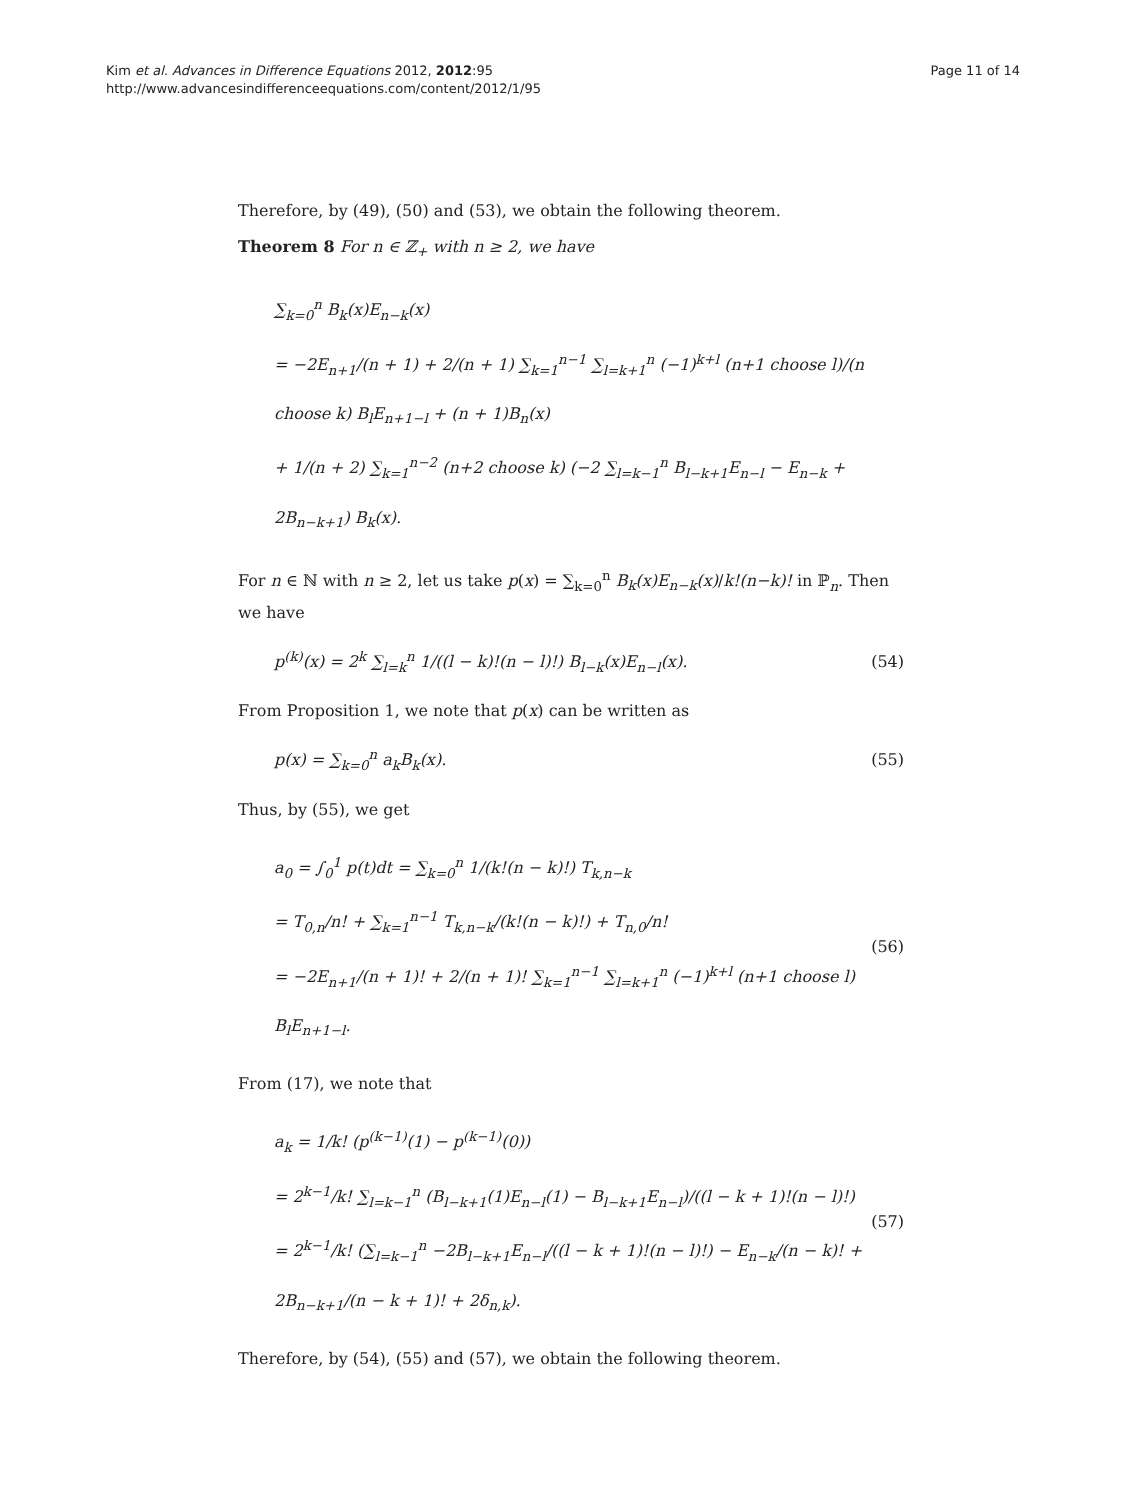Kim et al. Advances in Difference Equations 2012, 2012:95
http://www.advancesindifferenceequations.com/content/2012/1/95
Page 11 of 14
Therefore, by (49), (50) and (53), we obtain the following theorem.
Theorem 8 For n ∈ ℤ<sub>+</sub> with n ≥ 2, we have
∑<sub>k=0</sub><sup>n</sup> B<sub>k</sub>(x)E<sub>n−k</sub>(x)
= −2E<sub>n+1</sub>/(n + 1) + 2/(n + 1) ∑<sub>k=1</sub><sup>n−1</sup> ∑<sub>l=k+1</sub><sup>n</sup> (−1)<sup>k+l</sup> (n+1 choose l)/(n choose k) B<sub>l</sub>E<sub>n+1−l</sub> + (n + 1)B<sub>n</sub>(x)
+ 1/(n + 2) ∑<sub>k=1</sub><sup>n−2</sup> (n+2 choose k) (−2 ∑<sub>l=k−1</sub><sup>n</sup> B<sub>l−k+1</sub>E<sub>n−l</sub> − E<sub>n−k</sub> + 2B<sub>n−k+1</sub>) B<sub>k</sub>(x).
For n ∈ ℕ with n ≥ 2, let us take p(x) = ∑<sub>k=0</sub><sup>n</sup> B<sub>k</sub>(x)E<sub>n−k</sub>(x)/k!(n−k)! in ℙ<sub>n</sub>. Then we have
p<sup>(k)</sup>(x) = 2<sup>k</sup> ∑<sub>l=k</sub><sup>n</sup> 1/((l − k)!(n − l)!) B<sub>l−k</sub>(x)E<sub>n−l</sub>(x). (54)
From Proposition 1, we note that p(x) can be written as
p(x) = ∑<sub>k=0</sub><sup>n</sup> a<sub>k</sub>B<sub>k</sub>(x). (55)
Thus, by (55), we get
a<sub>0</sub> = ∫<sub>0</sub><sup>1</sup> p(t)dt = ∑<sub>k=0</sub><sup>n</sup> 1/(k!(n − k)!) T<sub>k,n−k</sub>
= T<sub>0,n</sub>/n! + ∑<sub>k=1</sub><sup>n−1</sup> T<sub>k,n−k</sub>/(k!(n − k)!) + T<sub>n,0</sub>/n!
= −2E<sub>n+1</sub>/(n + 1)! + 2/(n + 1)! ∑<sub>k=1</sub><sup>n−1</sup> ∑<sub>l=k+1</sub><sup>n</sup> (−1)<sup>k+l</sup> (n+1 choose l) B<sub>l</sub>E<sub>n+1−l</sub>.
(56)
From (17), we note that
a<sub>k</sub> = 1/k! (p<sup>(k−1)</sup>(1) − p<sup>(k−1)</sup>(0))
= 2<sup>k−1</sup>/k! ∑<sub>l=k−1</sub><sup>n</sup> (B<sub>l−k+1</sub>(1)E<sub>n−l</sub>(1) − B<sub>l−k+1</sub>E<sub>n−l</sub>)/((l − k + 1)!(n − l)!)
= 2<sup>k−1</sup>/k! (∑<sub>l=k−1</sub><sup>n</sup> −2B<sub>l−k+1</sub>E<sub>n−l</sub>/((l − k + 1)!(n − l)!) − E<sub>n−k</sub>/(n − k)! + 2B<sub>n−k+1</sub>/(n − k + 1)! + 2δ<sub>n,k</sub>).
(57)
Therefore, by (54), (55) and (57), we obtain the following theorem.